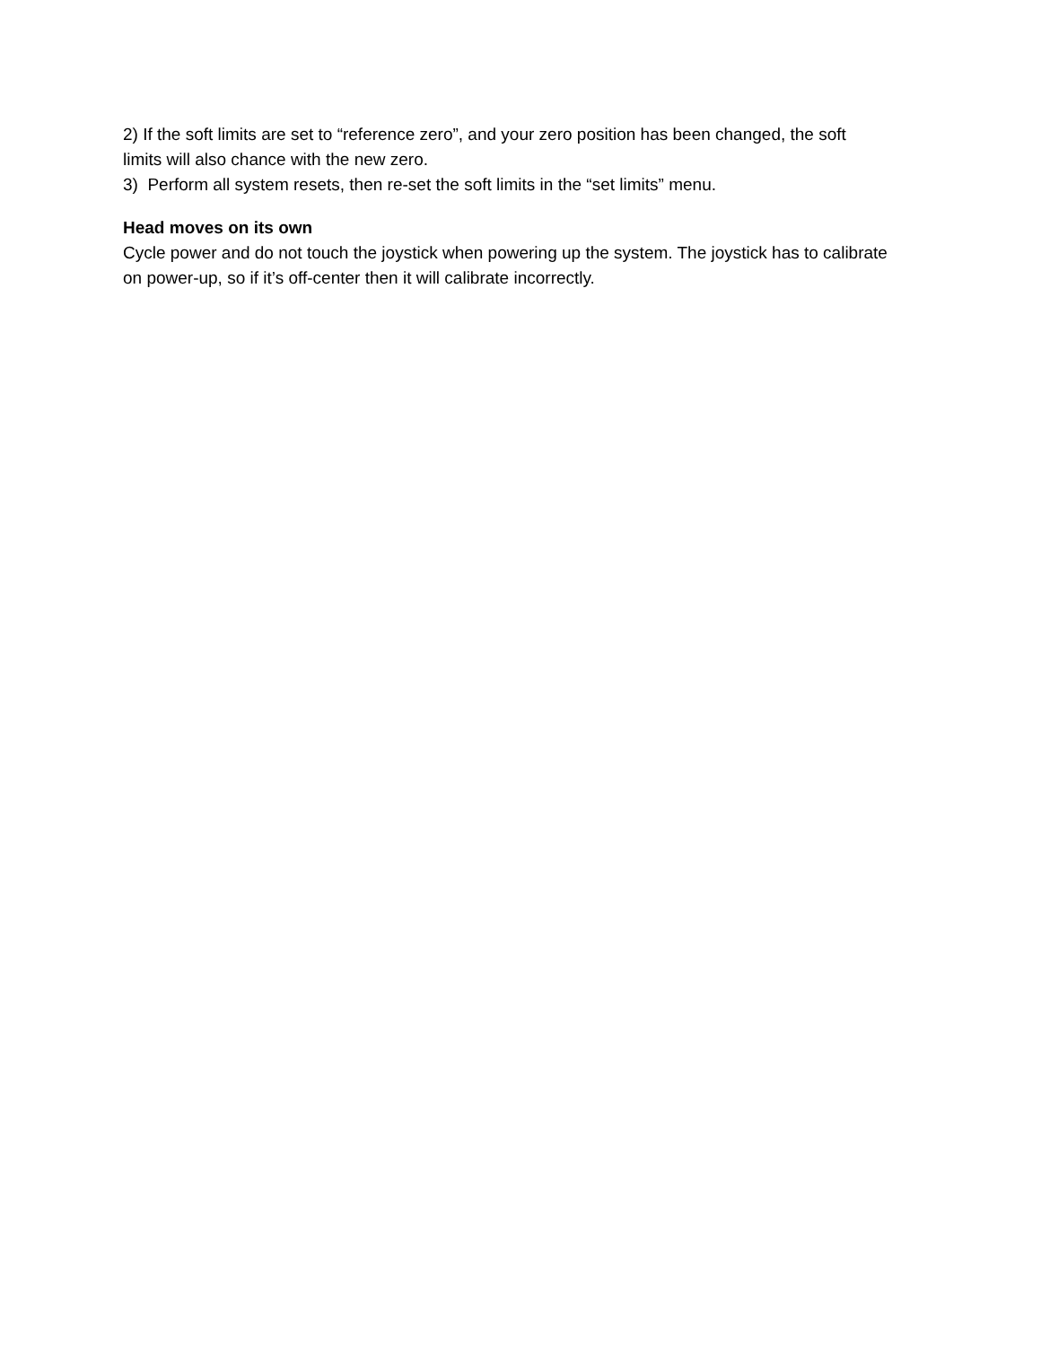2) If the soft limits are set to “reference zero”, and your zero position has been changed, the soft limits will also chance with the new zero.
3) Perform all system resets, then re-set the soft limits in the “set limits” menu.
Head moves on its own
Cycle power and do not touch the joystick when powering up the system. The joystick has to calibrate on power-up, so if it’s off-center then it will calibrate incorrectly.